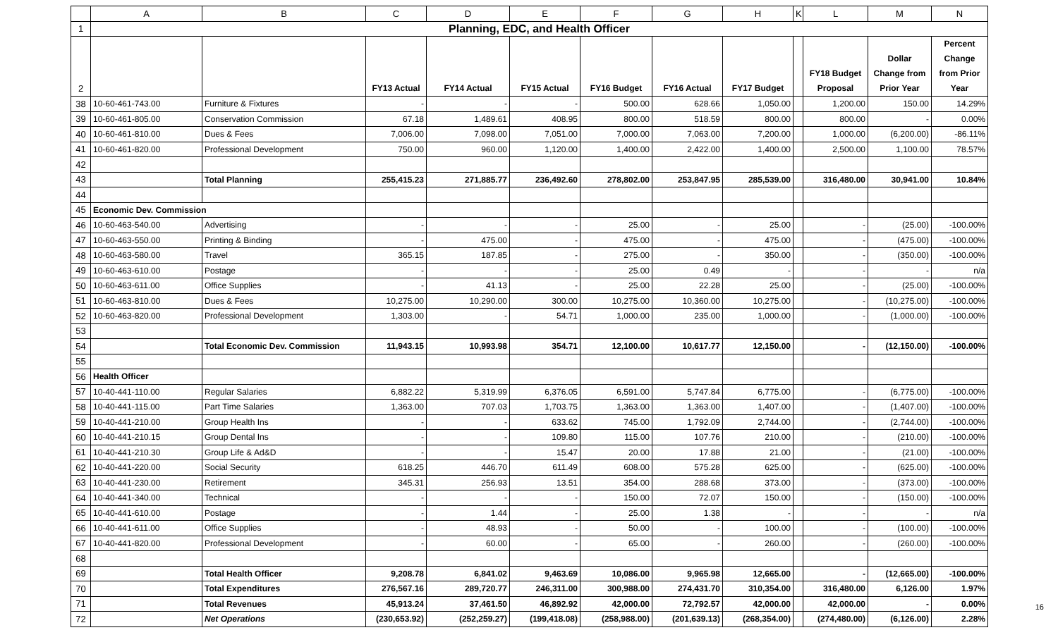| | A | B | C | D | E | F | G | H | K | L | M | N |
| --- | --- | --- | --- | --- | --- | --- | --- | --- | --- | --- | --- | --- |
| 1 | Planning, EDC, and Health Officer | | | | | | | | | | | |
| 2 | | | FY13 Actual | FY14 Actual | FY15 Actual | FY16 Budget | FY16 Actual | FY17 Budget | | FY18 Budget Proposal | Dollar Change from Prior Year | Percent Change from Prior Year |
| 38 | 10-60-461-743.00 | Furniture & Fixtures | - | - | - | 500.00 | 628.66 | 1,050.00 | | 1,200.00 | 150.00 | 14.29% |
| 39 | 10-60-461-805.00 | Conservation Commission | 67.18 | 1,489.61 | 408.95 | 800.00 | 518.59 | 800.00 | | 800.00 | - | 0.00% |
| 40 | 10-60-461-810.00 | Dues & Fees | 7,006.00 | 7,098.00 | 7,051.00 | 7,000.00 | 7,063.00 | 7,200.00 | | 1,000.00 | (6,200.00) | -86.11% |
| 41 | 10-60-461-820.00 | Professional Development | 750.00 | 960.00 | 1,120.00 | 1,400.00 | 2,422.00 | 1,400.00 | | 2,500.00 | 1,100.00 | 78.57% |
| 42 | | | | | | | | | | | | |
| 43 | | Total Planning | 255,415.23 | 271,885.77 | 236,492.60 | 278,802.00 | 253,847.95 | 285,539.00 | | 316,480.00 | 30,941.00 | 10.84% |
| 44 | | | | | | | | | | | | |
| 45 | Economic Dev. Commission | | | | | | | | | | | |
| 46 | 10-60-463-540.00 | Advertising | - | - | - | 25.00 | - | 25.00 | | - | (25.00) | -100.00% |
| 47 | 10-60-463-550.00 | Printing & Binding | - | 475.00 | - | 475.00 | - | 475.00 | | - | (475.00) | -100.00% |
| 48 | 10-60-463-580.00 | Travel | 365.15 | 187.85 | - | 275.00 | - | 350.00 | | - | (350.00) | -100.00% |
| 49 | 10-60-463-610.00 | Postage | - | - | - | 25.00 | 0.49 | - | | - | - | n/a |
| 50 | 10-60-463-611.00 | Office Supplies | - | 41.13 | - | 25.00 | 22.28 | 25.00 | | - | (25.00) | -100.00% |
| 51 | 10-60-463-810.00 | Dues & Fees | 10,275.00 | 10,290.00 | 300.00 | 10,275.00 | 10,360.00 | 10,275.00 | | - | (10,275.00) | -100.00% |
| 52 | 10-60-463-820.00 | Professional Development | 1,303.00 | - | 54.71 | 1,000.00 | 235.00 | 1,000.00 | | - | (1,000.00) | -100.00% |
| 53 | | | | | | | | | | | | |
| 54 | | Total Economic Dev. Commission | 11,943.15 | 10,993.98 | 354.71 | 12,100.00 | 10,617.77 | 12,150.00 | | - | (12,150.00) | -100.00% |
| 55 | | | | | | | | | | | | |
| 56 | Health Officer | | | | | | | | | | | |
| 57 | 10-40-441-110.00 | Regular Salaries | 6,882.22 | 5,319.99 | 6,376.05 | 6,591.00 | 5,747.84 | 6,775.00 | | - | (6,775.00) | -100.00% |
| 58 | 10-40-441-115.00 | Part Time Salaries | 1,363.00 | 707.03 | 1,703.75 | 1,363.00 | 1,363.00 | 1,407.00 | | - | (1,407.00) | -100.00% |
| 59 | 10-40-441-210.00 | Group Health Ins | - | - | 633.62 | 745.00 | 1,792.09 | 2,744.00 | | - | (2,744.00) | -100.00% |
| 60 | 10-40-441-210.15 | Group Dental Ins | - | - | 109.80 | 115.00 | 107.76 | 210.00 | | - | (210.00) | -100.00% |
| 61 | 10-40-441-210.30 | Group Life & Ad&D | - | - | 15.47 | 20.00 | 17.88 | 21.00 | | - | (21.00) | -100.00% |
| 62 | 10-40-441-220.00 | Social Security | 618.25 | 446.70 | 611.49 | 608.00 | 575.28 | 625.00 | | - | (625.00) | -100.00% |
| 63 | 10-40-441-230.00 | Retirement | 345.31 | 256.93 | 13.51 | 354.00 | 288.68 | 373.00 | | - | (373.00) | -100.00% |
| 64 | 10-40-441-340.00 | Technical | - | - | - | 150.00 | 72.07 | 150.00 | | - | (150.00) | -100.00% |
| 65 | 10-40-441-610.00 | Postage | - | 1.44 | - | 25.00 | 1.38 | - | | - | - | n/a |
| 66 | 10-40-441-611.00 | Office Supplies | - | 48.93 | - | 50.00 | - | 100.00 | | - | (100.00) | -100.00% |
| 67 | 10-40-441-820.00 | Professional Development | - | 60.00 | - | 65.00 | - | 260.00 | | - | (260.00) | -100.00% |
| 68 | | | | | | | | | | | | |
| 69 | | Total Health Officer | 9,208.78 | 6,841.02 | 9,463.69 | 10,086.00 | 9,965.98 | 12,665.00 | | - | (12,665.00) | -100.00% |
| 70 | | Total Expenditures | 276,567.16 | 289,720.77 | 246,311.00 | 300,988.00 | 274,431.70 | 310,354.00 | | 316,480.00 | 6,126.00 | 1.97% |
| 71 | | Total Revenues | 45,913.24 | 37,461.50 | 46,892.92 | 42,000.00 | 72,792.57 | 42,000.00 | | 42,000.00 | - | 0.00% |
| 72 | | Net Operations | (230,653.92) | (252,259.27) | (199,418.08) | (258,988.00) | (201,639.13) | (268,354.00) | | (274,480.00) | (6,126.00) | 2.28% |
16